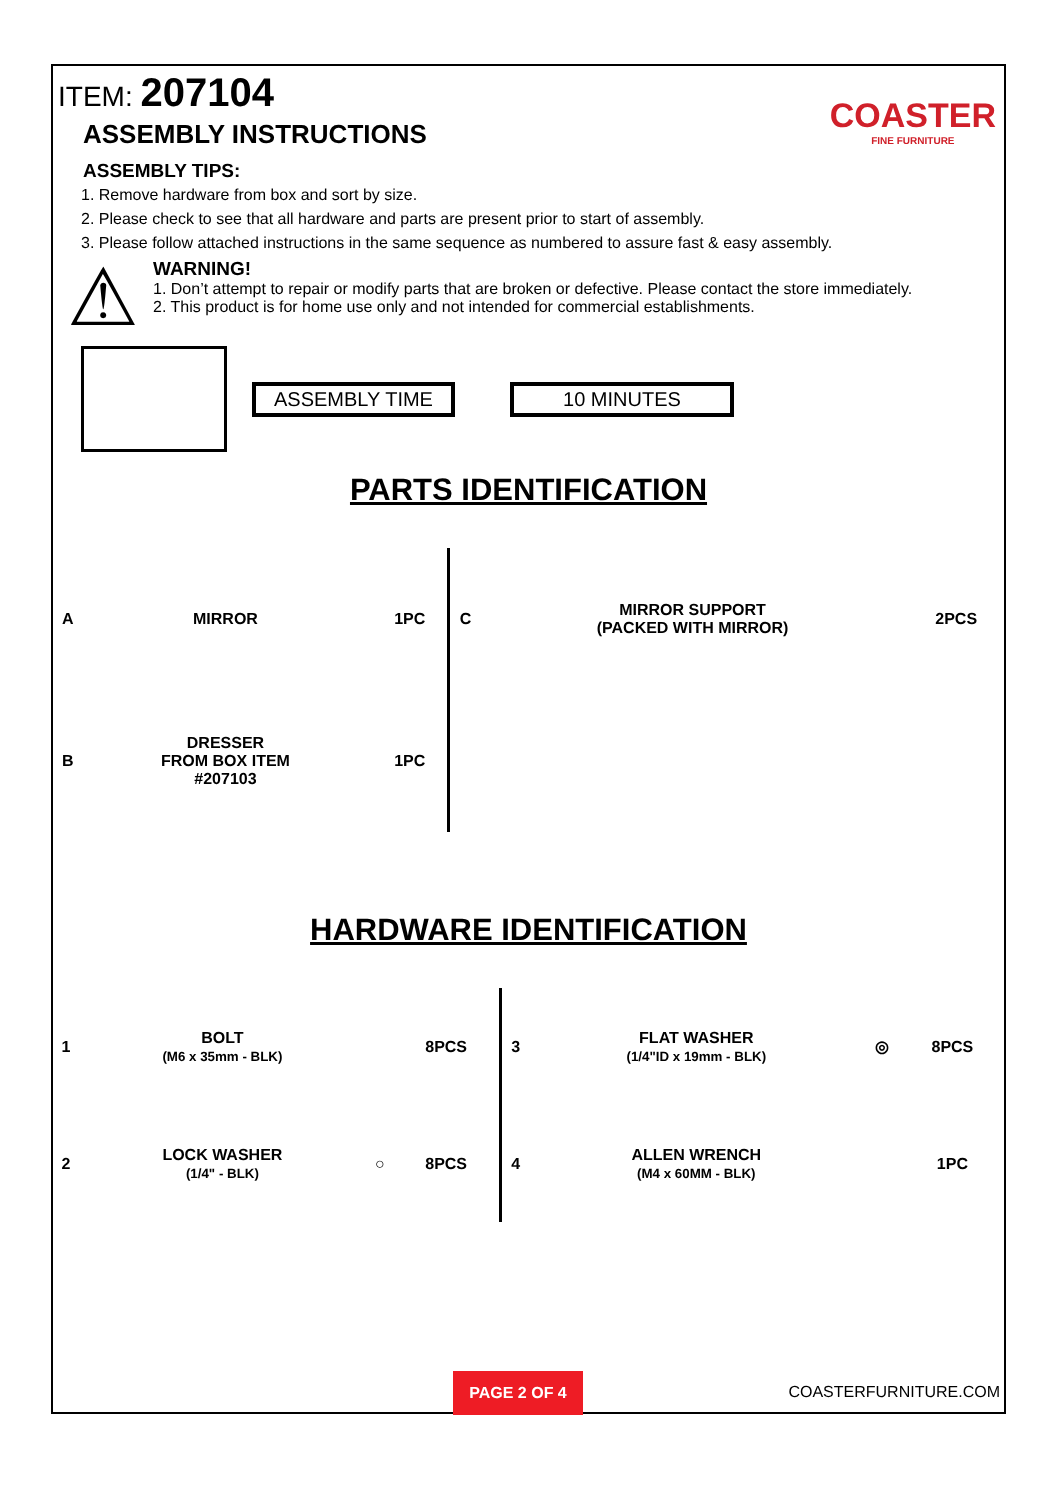ITEM: 207104
COASTER
FINE FURNITURE
ASSEMBLY INSTRUCTIONS
ASSEMBLY TIPS:
1. Remove hardware from box and sort by size.
2. Please check to see that all hardware and parts are present prior to start of assembly.
3. Please follow attached instructions in the same sequence as numbered to assure fast & easy assembly.
⚠
WARNING!
1. Don’t attempt to repair or modify parts that are broken or defective. Please contact the store immediately.
2. This product is for home use only and not intended for commercial establishments.
ASSEMBLY TIME 10 MINUTES
PARTS IDENTIFICATION
| A | MIRROR | | 1PC | C | MIRROR SUPPORT (PACKED WITH MIRROR) | | 2PCS |
| B | DRESSER FROM BOX ITEM #207103 | | 1PC | | | | |
HARDWARE IDENTIFICATION
| 1 | BOLT (M6 x 35mm - BLK) | | 8PCS | 3 | FLAT WASHER (1/4"ID x 19mm - BLK) | ◎ | 8PCS |
| 2 | LOCK WASHER (1/4" - BLK) | ○ | 8PCS | 4 | ALLEN WRENCH (M4 x 60MM - BLK) | | 1PC |
PAGE 2 OF 4
COASTERFURNITURE.COM